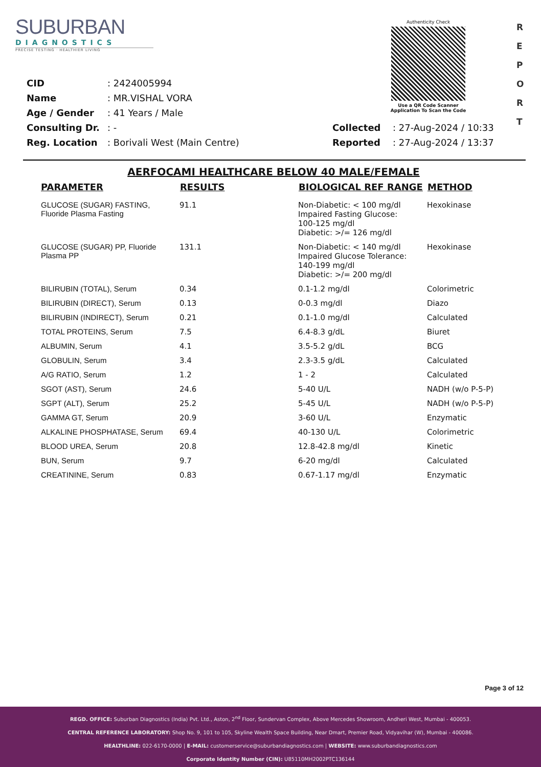SUBURBAN
DIAGNOSTICS
PRECISE TESTING · HEALTHIER LIVING
Authenticity Check
Use a QR Code Scanner
Application To Scan the Code
R
E
P
O
R
T
| CID | : 2424005994 | | |
| Name | : MR.VISHAL VORA | | |
| Age / Gender | : 41 Years / Male | | |
| Consulting Dr. | : - | Collected | : 27-Aug-2024 / 10:33 |
| Reg. Location | : Borivali West (Main Centre) | Reported | : 27-Aug-2024 / 13:37 |
AERFOCAMI HEALTHCARE BELOW 40 MALE/FEMALE
| PARAMETER | RESULTS | BIOLOGICAL REF RANGE | METHOD |
| --- | --- | --- | --- |
| GLUCOSE (SUGAR) FASTING, Fluoride Plasma Fasting | 91.1 | Non-Diabetic: < 100 mg/dl Impaired Fasting Glucose: 100-125 mg/dl Diabetic: >/= 126 mg/dl | Hexokinase |
| GLUCOSE (SUGAR) PP, Fluoride Plasma PP | 131.1 | Non-Diabetic: < 140 mg/dl Impaired Glucose Tolerance: 140-199 mg/dl Diabetic: >/= 200 mg/dl | Hexokinase |
| BILIRUBIN (TOTAL), Serum | 0.34 | 0.1-1.2 mg/dl | Colorimetric |
| BILIRUBIN (DIRECT), Serum | 0.13 | 0-0.3 mg/dl | Diazo |
| BILIRUBIN (INDIRECT), Serum | 0.21 | 0.1-1.0 mg/dl | Calculated |
| TOTAL PROTEINS, Serum | 7.5 | 6.4-8.3 g/dL | Biuret |
| ALBUMIN, Serum | 4.1 | 3.5-5.2 g/dL | BCG |
| GLOBULIN, Serum | 3.4 | 2.3-3.5 g/dL | Calculated |
| A/G RATIO, Serum | 1.2 | 1 - 2 | Calculated |
| SGOT (AST), Serum | 24.6 | 5-40 U/L | NADH (w/o P-5-P) |
| SGPT (ALT), Serum | 25.2 | 5-45 U/L | NADH (w/o P-5-P) |
| GAMMA GT, Serum | 20.9 | 3-60 U/L | Enzymatic |
| ALKALINE PHOSPHATASE, Serum | 69.4 | 40-130 U/L | Colorimetric |
| BLOOD UREA, Serum | 20.8 | 12.8-42.8 mg/dl | Kinetic |
| BUN, Serum | 9.7 | 6-20 mg/dl | Calculated |
| CREATININE, Serum | 0.83 | 0.67-1.17 mg/dl | Enzymatic |
Page 3 of 12
REGD. OFFICE: Suburban Diagnostics (India) Pvt. Ltd., Aston, 2<sup>nd</sup> Floor, Sundervan Complex, Above Mercedes Showroom, Andheri West, Mumbai - 400053.
CENTRAL REFERENCE LABORATORY: Shop No. 9, 101 to 105, Skyline Wealth Space Building, Near Dmart, Premier Road, Vidyavihar (W), Mumbai - 400086.
HEALTHLINE: 022-6170-0000 | E-MAIL: customerservice@suburbandiagnostics.com | WEBSITE: www.suburbandiagnostics.com
Corporate Identity Number (CIN): U85110MH2002PTC136144